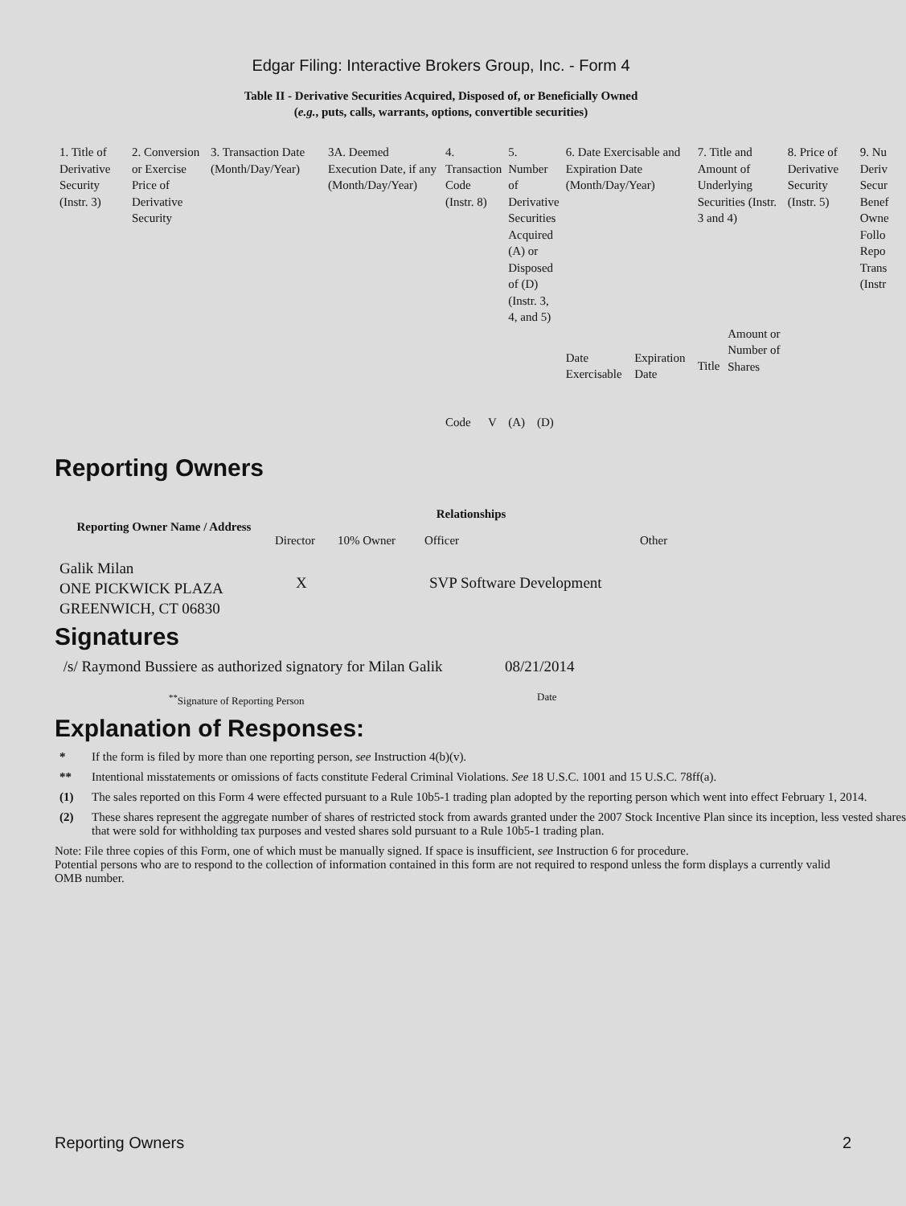Edgar Filing: Interactive Brokers Group, Inc. - Form 4
Table II - Derivative Securities Acquired, Disposed of, or Beneficially Owned
(e.g., puts, calls, warrants, options, convertible securities)
| 1. Title of Derivative Security (Instr. 3) | 2. Conversion or Exercise Price of Derivative Security | 3. Transaction Date (Month/Day/Year) | 3A. Deemed Execution Date, if any (Month/Day/Year) | 4. Transaction Code (Instr. 8) | | 5. Number of Derivative Securities Acquired (A) or Disposed of (D) (Instr. 3, 4, and 5) | | 6. Date Exercisable and Expiration Date (Month/Day/Year) | | 7. Title and Amount of Underlying Securities (Instr. 3 and 4) | | 8. Price of Derivative Security (Instr. 5) | 9. Nu Deriv Secur Benef Owne Follo Repo Trans (Instr |
| | | | | Code | V | (A) | (D) | Date Exercisable | Expiration Date | Title | Amount or Number of Shares | | |
Reporting Owners
| Reporting Owner Name / Address | Relationships | | | |
| --- | --- | --- | --- | --- |
| | Director | 10% Owner | Officer | Other |
| Galik Milan ONE PICKWICK PLAZA GREENWICH, CT 06830 | X | | SVP Software Development | |
Signatures
| /s/ Raymond Bussiere as authorized signatory for Milan Galik | 08/21/2014 |
| <sup>**</sup> Signature of Reporting Person | Date |
Explanation of Responses:
* If the form is filed by more than one reporting person, see Instruction 4(b)(v).
** Intentional misstatements or omissions of facts constitute Federal Criminal Violations. See 18 U.S.C. 1001 and 15 U.S.C. 78ff(a).
(1) The sales reported on this Form 4 were effected pursuant to a Rule 10b5-1 trading plan adopted by the reporting person which went into effect February 1, 2014.
(2) These shares represent the aggregate number of shares of restricted stock from awards granted under the 2007 Stock Incentive Plan since its inception, less vested shares that were sold for withholding tax purposes and vested shares sold pursuant to a Rule 10b5-1 trading plan.
Note: File three copies of this Form, one of which must be manually signed. If space is insufficient, see Instruction 6 for procedure.
Potential persons who are to respond to the collection of information contained in this form are not required to respond unless the form displays a currently valid OMB number.
Reporting Owners 2